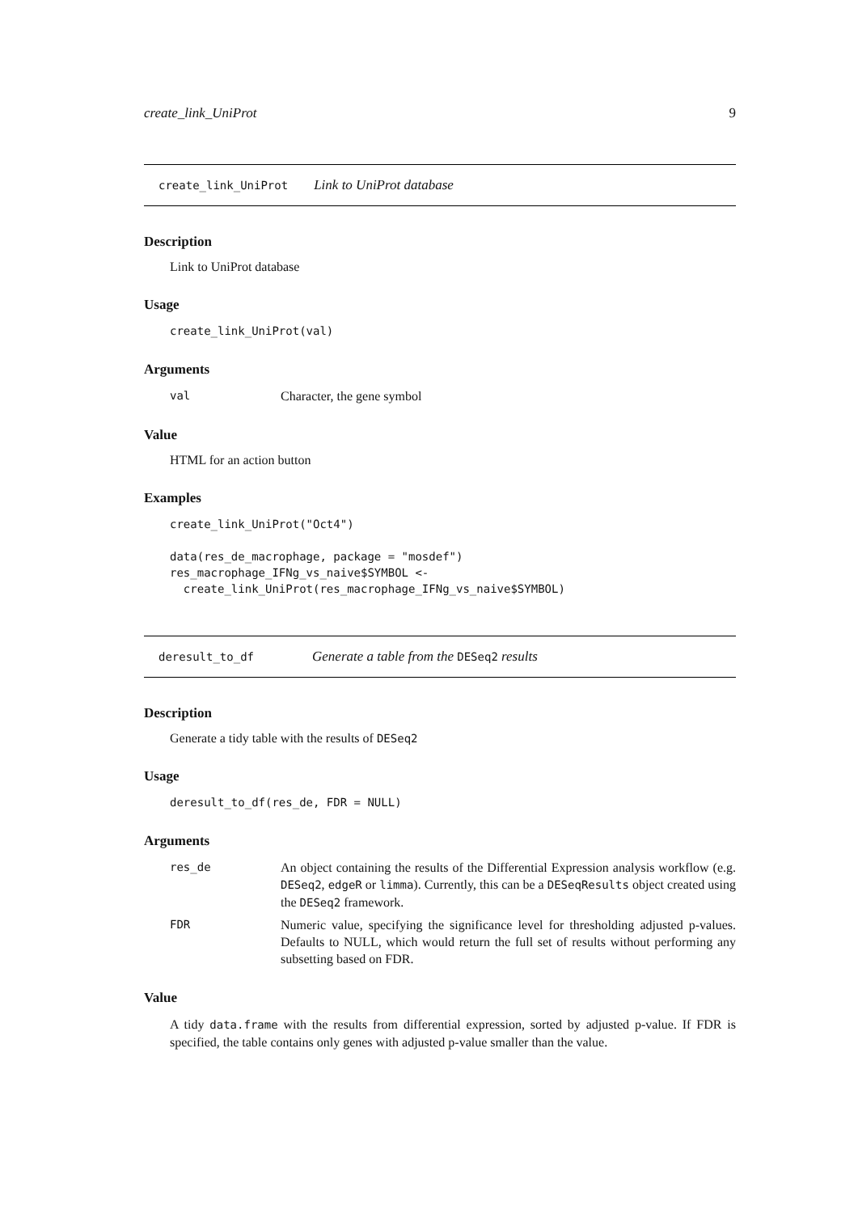create_link_UniProt 9
create_link_UniProt Link to UniProt database
Description
Link to UniProt database
Usage
create_link_UniProt(val)
Arguments
| val | Character, the gene symbol |
Value
HTML for an action button
Examples
create_link_UniProt("Oct4")

data(res_de_macrophage, package = "mosdef")
res_macrophage_IFNg_vs_naive$SYMBOL <-
  create_link_UniProt(res_macrophage_IFNg_vs_naive$SYMBOL)
deresult_to_df Generate a table from the DESeq2 results
Description
Generate a tidy table with the results of DESeq2
Usage
deresult_to_df(res_de, FDR = NULL)
Arguments
| res_de | An object containing the results of the Differential Expression analysis workflow (e.g. DESeq2 , edgeR or limma ). Currently, this can be a DESeqResults object created using the DESeq2 framework. |
| FDR | Numeric value, specifying the significance level for thresholding adjusted p-values. Defaults to NULL, which would return the full set of results without performing any subsetting based on FDR. |
Value
A tidy data.frame with the results from differential expression, sorted by adjusted p-value. If FDR is specified, the table contains only genes with adjusted p-value smaller than the value.